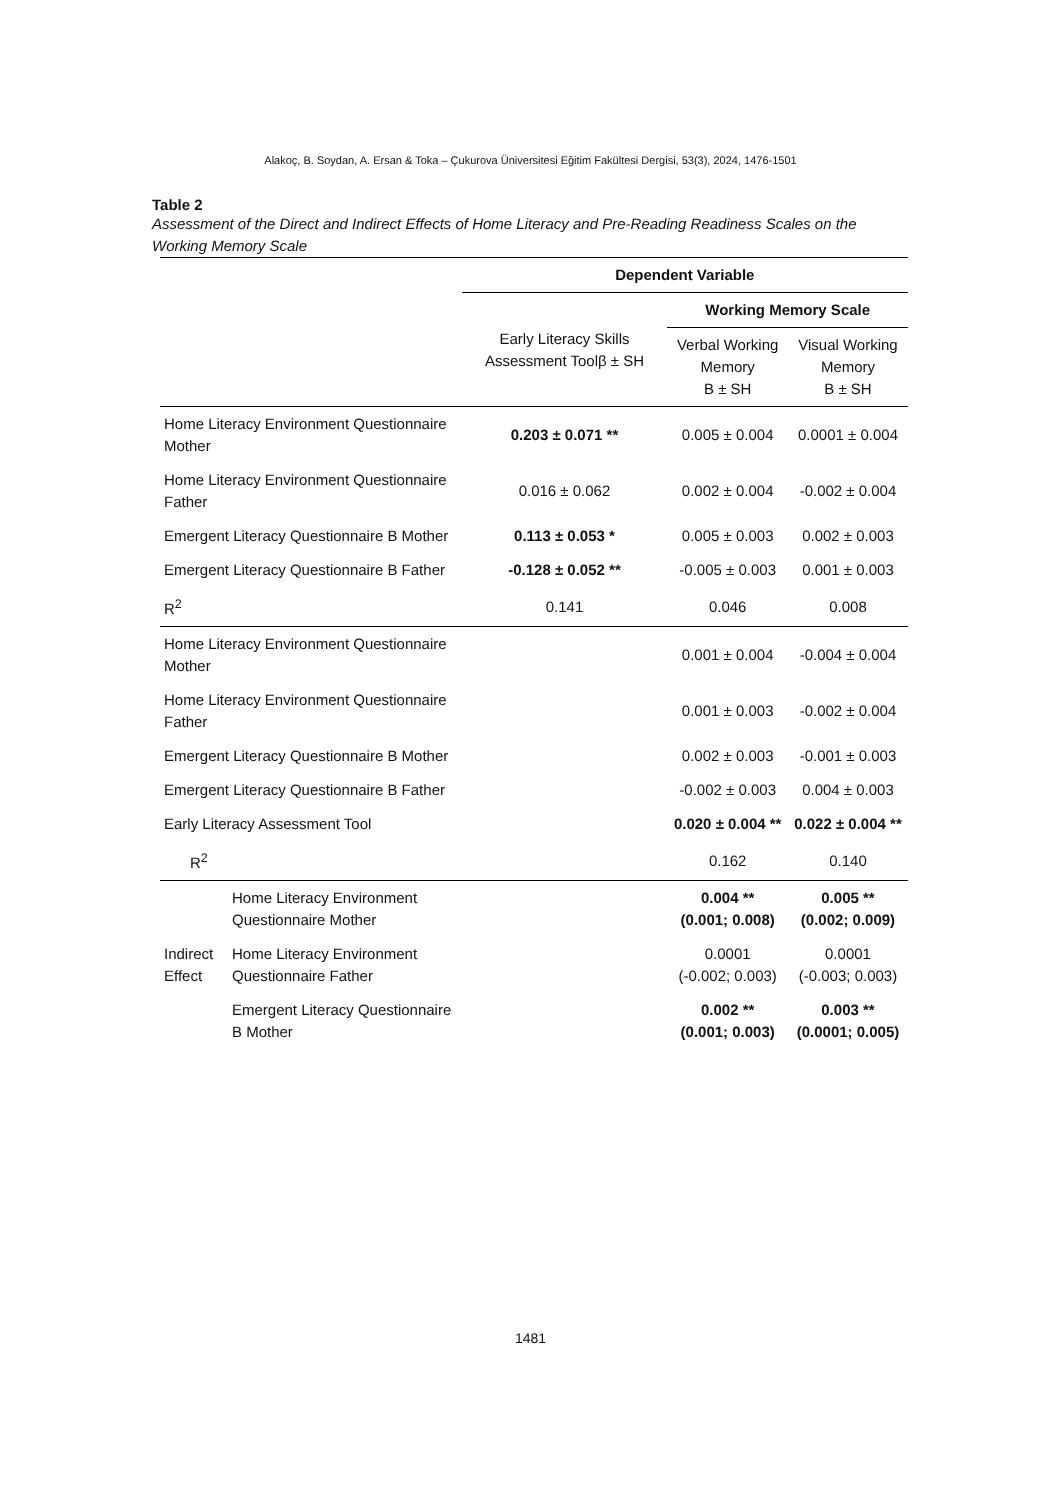Alakoç, B. Soydan, A. Ersan & Toka – Çukurova Üniversitesi Eğitim Fakültesi Dergisi, 53(3), 2024, 1476-1501
Table 2
Assessment of the Direct and Indirect Effects of Home Literacy and Pre-Reading Readiness Scales on the Working Memory Scale
| | | Dependent Variable | | |
| | | Early Literacy Skills Assessment Toolβ ± SH | Working Memory Scale | |
| | | | Verbal Working Memory B ± SH | Visual Working Memory B ± SH |
| Home Literacy Environment Questionnaire Mother | | 0.203 ± 0.071 ** | 0.005 ± 0.004 | 0.0001 ± 0.004 |
| Home Literacy Environment Questionnaire Father | | 0.016 ± 0.062 | 0.002 ± 0.004 | -0.002 ± 0.004 |
| Emergent Literacy Questionnaire B Mother | | 0.113 ± 0.053 * | 0.005 ± 0.003 | 0.002 ± 0.003 |
| Emergent Literacy Questionnaire B Father | | -0.128 ± 0.052 ** | -0.005 ± 0.003 | 0.001 ± 0.003 |
| R<sup>2</sup> | | 0.141 | 0.046 | 0.008 |
| Home Literacy Environment Questionnaire Mother | | | 0.001 ± 0.004 | -0.004 ± 0.004 |
| Home Literacy Environment Questionnaire Father | | | 0.001 ± 0.003 | -0.002 ± 0.004 |
| Emergent Literacy Questionnaire B Mother | | | 0.002 ± 0.003 | -0.001 ± 0.003 |
| Emergent Literacy Questionnaire B Father | | | -0.002 ± 0.003 | 0.004 ± 0.003 |
| Early Literacy Assessment Tool | | | 0.020 ± 0.004 ** | 0.022 ± 0.004 ** |
| R<sup>2</sup> | | | 0.162 | 0.140 |
| Indirect Effect | Home Literacy Environment Questionnaire Mother | | 0.004 ** (0.001; 0.008) | 0.005 ** (0.002; 0.009) |
| | Home Literacy Environment Questionnaire Father | | 0.0001 (-0.002; 0.003) | 0.0001 (-0.003; 0.003) |
| | Emergent Literacy Questionnaire B Mother | | 0.002 ** (0.001; 0.003) | 0.003 ** (0.0001; 0.005) |
1481